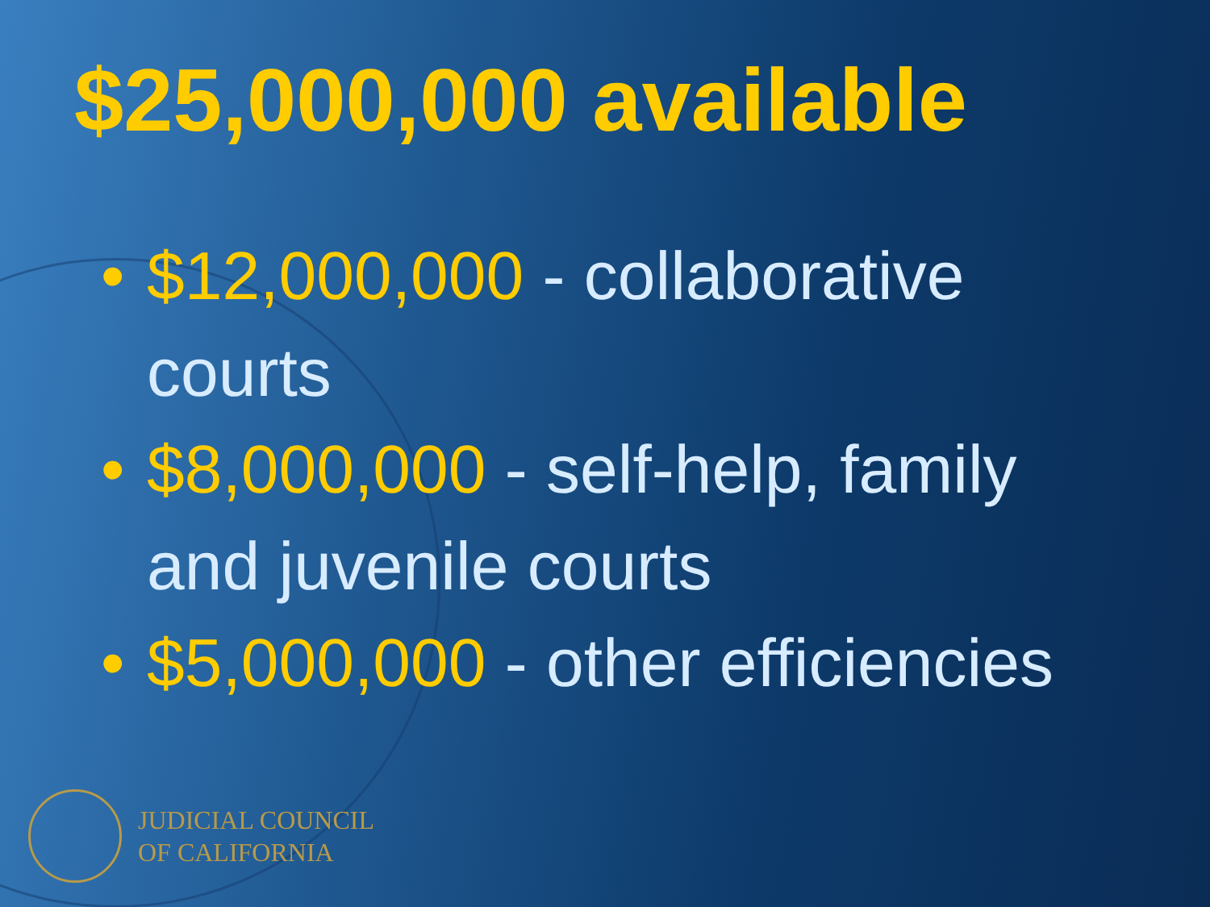$25,000,000 available
• $12,000,000 - collaborative courts
• $8,000,000 - self-help, family and juvenile courts
• $5,000,000 - other efficiencies
JUDICIAL COUNCIL
OF CALIFORNIA